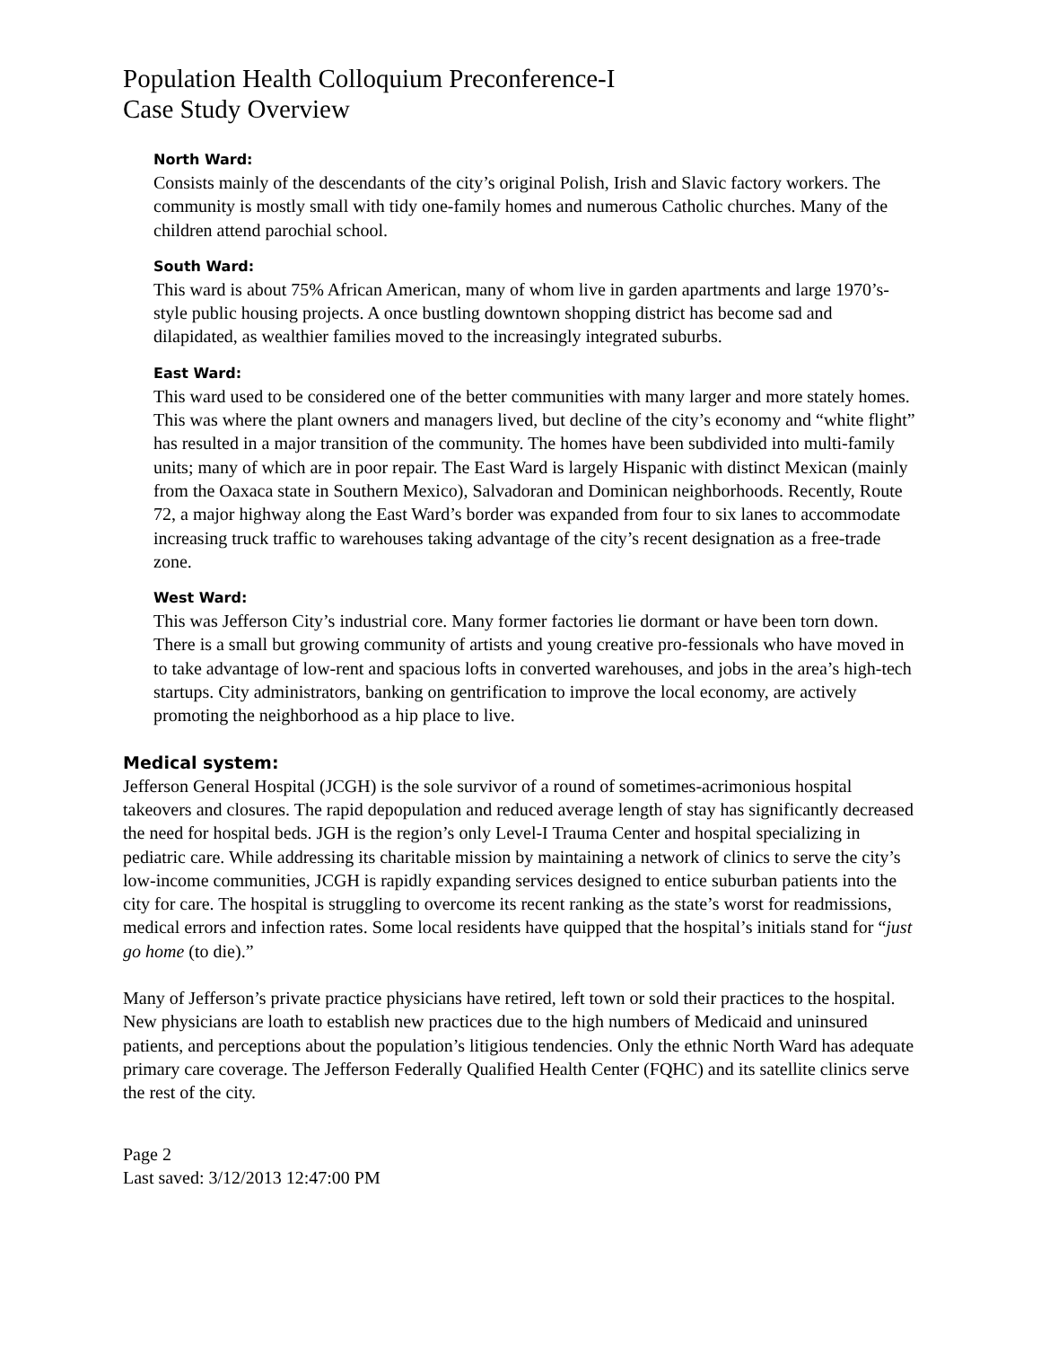Population Health Colloquium Preconference-I
Case Study Overview
North Ward:
Consists mainly of the descendants of the city’s original Polish, Irish and Slavic factory workers. The community is mostly small with tidy one-family homes and numerous Catholic churches. Many of the children attend parochial school.
South Ward:
This ward is about 75% African American, many of whom live in garden apartments and large 1970’s-style public housing projects. A once bustling downtown shopping district has become sad and dilapidated, as wealthier families moved to the increasingly integrated suburbs.
East Ward:
This ward used to be considered one of the better communities with many larger and more stately homes. This was where the plant owners and managers lived, but decline of the city’s economy and “white flight” has resulted in a major transition of the community. The homes have been subdivided into multi-family units; many of which are in poor repair. The East Ward is largely Hispanic with distinct Mexican (mainly from the Oaxaca state in Southern Mexico), Salvadoran and Dominican neighborhoods. Recently, Route 72, a major highway along the East Ward’s border was expanded from four to six lanes to accommodate increasing truck traffic to warehouses taking advantage of the city’s recent designation as a free-trade zone.
West Ward:
This was Jefferson City’s industrial core. Many former factories lie dormant or have been torn down. There is a small but growing community of artists and young creative pro-fessionals who have moved in to take advantage of low-rent and spacious lofts in converted warehouses, and jobs in the area’s high-tech startups. City administrators, banking on gentrification to improve the local economy, are actively promoting the neighborhood as a hip place to live.
Medical system:
Jefferson General Hospital (JCGH) is the sole survivor of a round of sometimes-acrimonious hospital takeovers and closures. The rapid depopulation and reduced average length of stay has significantly decreased the need for hospital beds. JGH is the region’s only Level-I Trauma Center and hospital specializing in pediatric care. While addressing its charitable mission by maintaining a network of clinics to serve the city’s low-income communities, JCGH is rapidly expanding services designed to entice suburban patients into the city for care. The hospital is struggling to overcome its recent ranking as the state’s worst for readmissions, medical errors and infection rates. Some local residents have quipped that the hospital’s initials stand for “just go home (to die).”
Many of Jefferson’s private practice physicians have retired, left town or sold their practices to the hospital. New physicians are loath to establish new practices due to the high numbers of Medicaid and uninsured patients, and perceptions about the population’s litigious tendencies. Only the ethnic North Ward has adequate primary care coverage. The Jefferson Federally Qualified Health Center (FQHC) and its satellite clinics serve the rest of the city.
Page 2
Last saved: 3/12/2013 12:47:00 PM